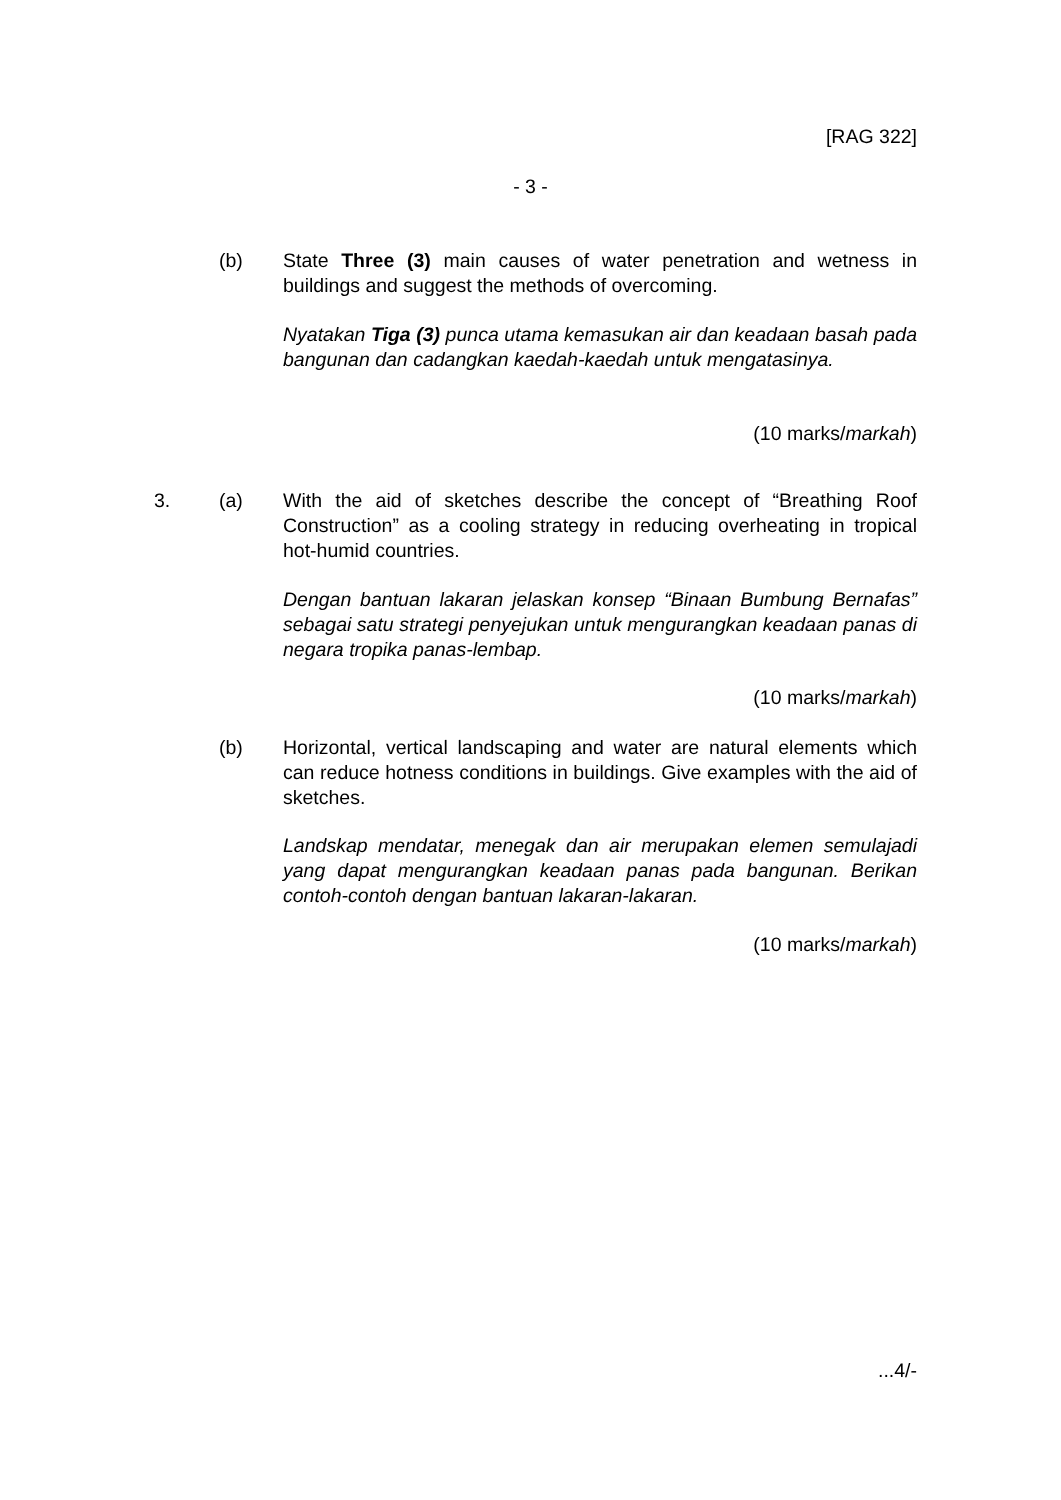[RAG 322]
- 3 -
(b)
State Three (3) main causes of water penetration and wetness in buildings and suggest the methods of overcoming.
Nyatakan Tiga (3) punca utama kemasukan air dan keadaan basah pada bangunan dan cadangkan kaedah-kaedah untuk mengatasinya.
(10 marks/markah)
3. (a)
With the aid of sketches describe the concept of “Breathing Roof Construction” as a cooling strategy in reducing overheating in tropical hot-humid countries.
Dengan bantuan lakaran jelaskan konsep “Binaan Bumbung Bernafas” sebagai satu strategi penyejukan untuk mengurangkan keadaan panas di negara tropika panas-lembap.
(10 marks/markah)
(b)
Horizontal, vertical landscaping and water are natural elements which can reduce hotness conditions in buildings. Give examples with the aid of sketches.
Landskap mendatar, menegak dan air merupakan elemen semulajadi yang dapat mengurangkan keadaan panas pada bangunan. Berikan contoh-contoh dengan bantuan lakaran-lakaran.
(10 marks/markah)
...4/-